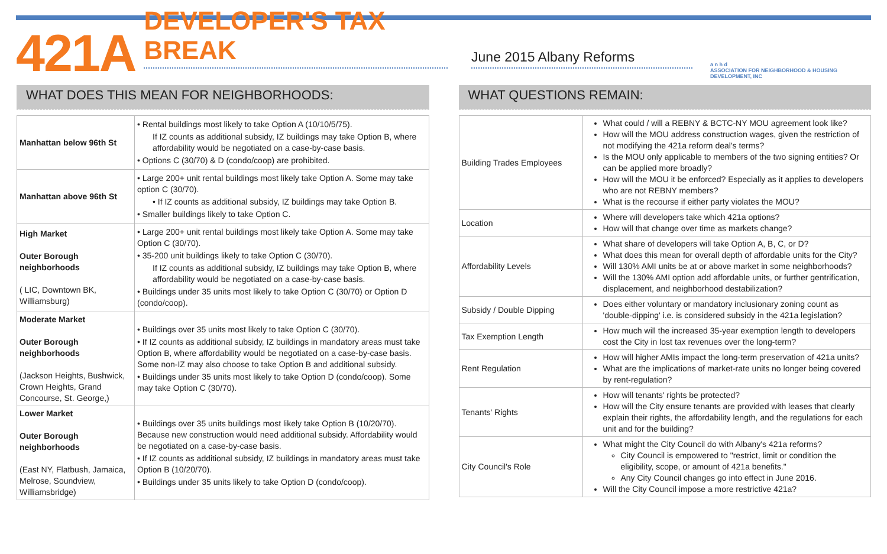421A
DEVELOPER'S TAX BREAK
June 2015 Albany Reforms
a n h d
ASSOCIATION FOR NEIGHBORHOOD & HOUSING DEVELOPMENT, INC
WHAT DOES THIS MEAN FOR NEIGHBORHOODS:
| Manhattan below 96th St | • Rental buildings most likely to take Option A (10/10/5/75). If IZ counts as additional subsidy, IZ buildings may take Option B, where affordability would be negotiated on a case-by-case basis. • Options C (30/70) & D (condo/coop) are prohibited. |
| Manhattan above 96th St | • Large 200+ unit rental buildings most likely take Option A. Some may take option C (30/70). • If IZ counts as additional subsidy, IZ buildings may take Option B. • Smaller buildings likely to take Option C. |
| High Market Outer Borough neighborhoods ( LIC, Downtown BK, Williamsburg) | • Large 200+ unit rental buildings most likely take Option A. Some may take Option C (30/70). • 35-200 unit buildings likely to take Option C (30/70). If IZ counts as additional subsidy, IZ buildings may take Option B, where affordability would be negotiated on a case-by-case basis. • Buildings under 35 units most likely to take Option C (30/70) or Option D (condo/coop). |
| Moderate Market Outer Borough neighborhoods (Jackson Heights, Bushwick, Crown Heights, Grand Concourse, St. George,) | • Buildings over 35 units most likely to take Option C (30/70). • If IZ counts as additional subsidy, IZ buildings in mandatory areas must take Option B, where affordability would be negotiated on a case-by-case basis. Some non-IZ may also choose to take Option B and additional subsidy. • Buildings under 35 units most likely to take Option D (condo/coop). Some may take Option C (30/70). |
| Lower Market Outer Borough neighborhoods (East NY, Flatbush, Jamaica, Melrose, Soundview, Williamsbridge) | • Buildings over 35 units buildings most likely take Option B (10/20/70). Because new construction would need additional subsidy. Affordability would be negotiated on a case-by-case basis. • If IZ counts as additional subsidy, IZ buildings in mandatory areas must take Option B (10/20/70). • Buildings under 35 units likely to take Option D (condo/coop). |
WHAT QUESTIONS REMAIN:
| Building Trades Employees | What could / will a REBNY & BCTC-NY MOU agreement look like? How will the MOU address construction wages, given the restriction of not modifying the 421a reform deal's terms? Is the MOU only applicable to members of the two signing entities? Or can be applied more broadly? How will the MOU it be enforced? Especially as it applies to developers who are not REBNY members? What is the recourse if either party violates the MOU? |
| Location | Where will developers take which 421a options? How will that change over time as markets change? |
| Affordability Levels | What share of developers will take Option A, B, C, or D? What does this mean for overall depth of affordable units for the City? Will 130% AMI units be at or above market in some neighborhoods? Will the 130% AMI option add affordable units, or further gentrification, displacement, and neighborhood destabilization? |
| Subsidy / Double Dipping | Does either voluntary or mandatory inclusionary zoning count as 'double-dipping' i.e. is considered subsidy in the 421a legislation? |
| Tax Exemption Length | How much will the increased 35-year exemption length to developers cost the City in lost tax revenues over the long-term? |
| Rent Regulation | How will higher AMIs impact the long-term preservation of 421a units? What are the implications of market-rate units no longer being covered by rent-regulation? |
| Tenants' Rights | How will tenants' rights be protected? How will the City ensure tenants are provided with leases that clearly explain their rights, the affordability length, and the regulations for each unit and for the building? |
| City Council's Role | What might the City Council do with Albany's 421a reforms? City Council is empowered to "restrict, limit or condition the eligibility, scope, or amount of 421a benefits." Any City Council changes go into effect in June 2016. Will the City Council impose a more restrictive 421a? |